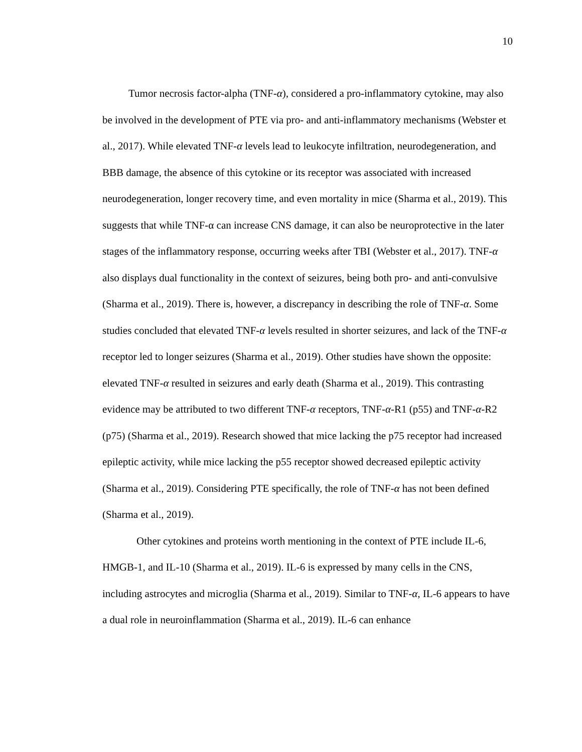10
Tumor necrosis factor-alpha (TNF-α), considered a pro-inflammatory cytokine, may also be involved in the development of PTE via pro- and anti-inflammatory mechanisms (Webster et al., 2017). While elevated TNF-α levels lead to leukocyte infiltration, neurodegeneration, and BBB damage, the absence of this cytokine or its receptor was associated with increased neurodegeneration, longer recovery time, and even mortality in mice (Sharma et al., 2019). This suggests that while TNF-α can increase CNS damage, it can also be neuroprotective in the later stages of the inflammatory response, occurring weeks after TBI (Webster et al., 2017). TNF-α also displays dual functionality in the context of seizures, being both pro- and anti-convulsive (Sharma et al., 2019). There is, however, a discrepancy in describing the role of TNF-α. Some studies concluded that elevated TNF-α levels resulted in shorter seizures, and lack of the TNF-α receptor led to longer seizures (Sharma et al., 2019). Other studies have shown the opposite: elevated TNF-α resulted in seizures and early death (Sharma et al., 2019). This contrasting evidence may be attributed to two different TNF-α receptors, TNF-α-R1 (p55) and TNF-α-R2 (p75) (Sharma et al., 2019). Research showed that mice lacking the p75 receptor had increased epileptic activity, while mice lacking the p55 receptor showed decreased epileptic activity (Sharma et al., 2019). Considering PTE specifically, the role of TNF-α has not been defined (Sharma et al., 2019).
Other cytokines and proteins worth mentioning in the context of PTE include IL-6, HMGB-1, and IL-10 (Sharma et al., 2019). IL-6 is expressed by many cells in the CNS, including astrocytes and microglia (Sharma et al., 2019). Similar to TNF-α, IL-6 appears to have a dual role in neuroinflammation (Sharma et al., 2019). IL-6 can enhance